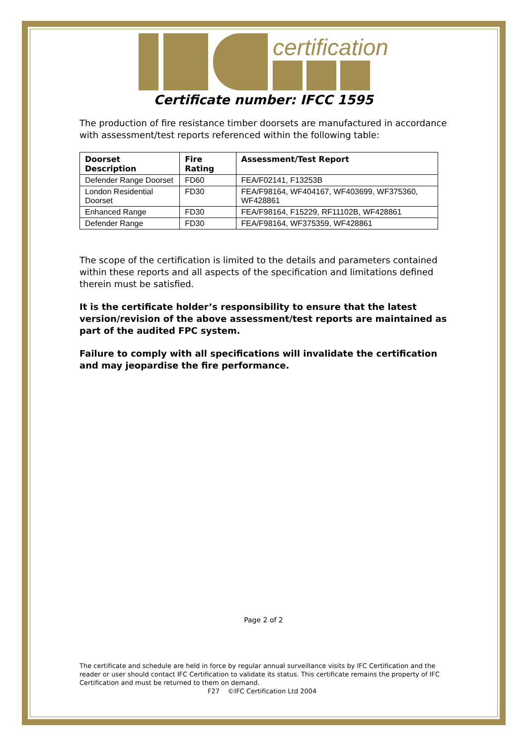certification
Certificate number: IFCC 1595
The production of fire resistance timber doorsets are manufactured in accordance with assessment/test reports referenced within the following table:
| Doorset Description | Fire Rating | Assessment/Test Report |
| --- | --- | --- |
| Defender Range Doorset | FD60 | FEA/F02141, F13253B |
| London Residential Doorset | FD30 | FEA/F98164, WF404167, WF403699, WF375360, WF428861 |
| Enhanced Range | FD30 | FEA/F98164, F15229, RF11102B, WF428861 |
| Defender Range | FD30 | FEA/F98164, WF375359, WF428861 |
The scope of the certification is limited to the details and parameters contained within these reports and all aspects of the specification and limitations defined therein must be satisfied.
It is the certificate holder’s responsibility to ensure that the latest version/revision of the above assessment/test reports are maintained as part of the audited FPC system.
Failure to comply with all specifications will invalidate the certification and may jeopardise the fire performance.
Page 2 of 2
The certificate and schedule are held in force by regular annual surveillance visits by IFC Certification and the reader or user should contact IFC Certification to validate its status. This certificate remains the property of IFC Certification and must be returned to them on demand.
F27 ©IFC Certification Ltd 2004